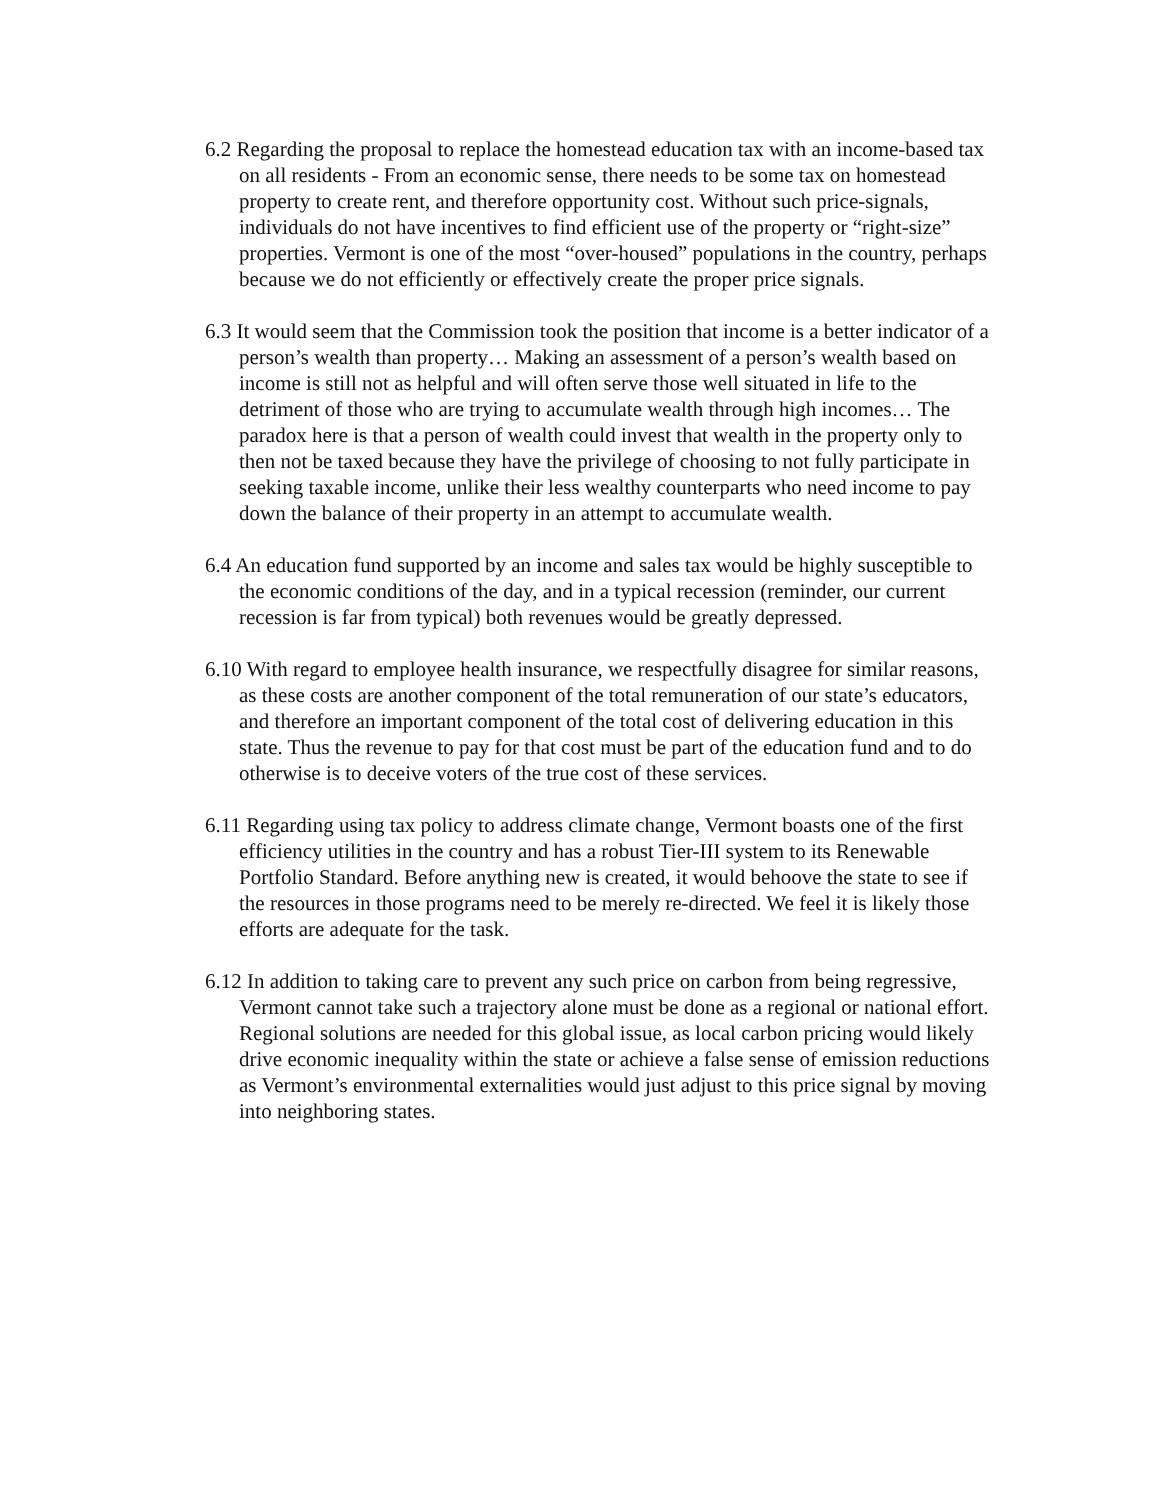6.2 Regarding the proposal to replace the homestead education tax with an income-based tax on all residents - From an economic sense, there needs to be some tax on homestead property to create rent, and therefore opportunity cost. Without such price-signals, individuals do not have incentives to find efficient use of the property or “right-size” properties. Vermont is one of the most “over-housed” populations in the country, perhaps because we do not efficiently or effectively create the proper price signals.
6.3 It would seem that the Commission took the position that income is a better indicator of a person’s wealth than property… Making an assessment of a person’s wealth based on income is still not as helpful and will often serve those well situated in life to the detriment of those who are trying to accumulate wealth through high incomes… The paradox here is that a person of wealth could invest that wealth in the property only to then not be taxed because they have the privilege of choosing to not fully participate in seeking taxable income, unlike their less wealthy counterparts who need income to pay down the balance of their property in an attempt to accumulate wealth.
6.4 An education fund supported by an income and sales tax would be highly susceptible to the economic conditions of the day, and in a typical recession (reminder, our current recession is far from typical) both revenues would be greatly depressed.
6.10 With regard to employee health insurance, we respectfully disagree for similar reasons, as these costs are another component of the total remuneration of our state’s educators, and therefore an important component of the total cost of delivering education in this state. Thus the revenue to pay for that cost must be part of the education fund and to do otherwise is to deceive voters of the true cost of these services.
6.11 Regarding using tax policy to address climate change, Vermont boasts one of the first efficiency utilities in the country and has a robust Tier-III system to its Renewable Portfolio Standard. Before anything new is created, it would behoove the state to see if the resources in those programs need to be merely re-directed. We feel it is likely those efforts are adequate for the task.
6.12 In addition to taking care to prevent any such price on carbon from being regressive, Vermont cannot take such a trajectory alone must be done as a regional or national effort. Regional solutions are needed for this global issue, as local carbon pricing would likely drive economic inequality within the state or achieve a false sense of emission reductions as Vermont’s environmental externalities would just adjust to this price signal by moving into neighboring states.